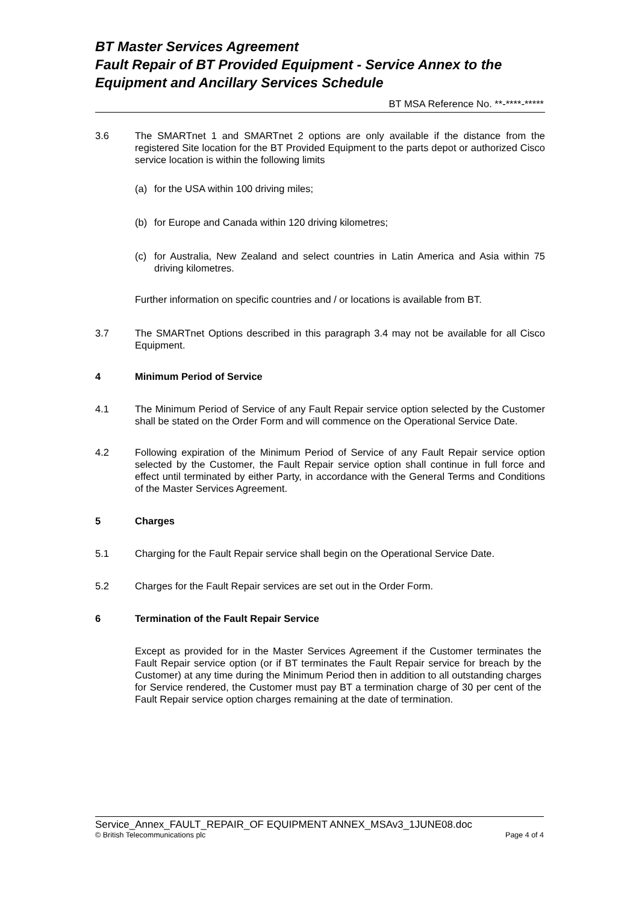BT Master Services Agreement
Fault Repair of BT Provided Equipment - Service Annex to the Equipment and Ancillary Services Schedule
BT MSA Reference No. **-****-*****
3.6 The SMARTnet 1 and SMARTnet 2 options are only available if the distance from the registered Site location for the BT Provided Equipment to the parts depot or authorized Cisco service location is within the following limits
(a) for the USA within 100 driving miles;
(b) for Europe and Canada within 120 driving kilometres;
(c) for Australia, New Zealand and select countries in Latin America and Asia within 75 driving kilometres.
Further information on specific countries and / or locations is available from BT.
3.7 The SMARTnet Options described in this paragraph 3.4 may not be available for all Cisco Equipment.
4 Minimum Period of Service
4.1 The Minimum Period of Service of any Fault Repair service option selected by the Customer shall be stated on the Order Form and will commence on the Operational Service Date.
4.2 Following expiration of the Minimum Period of Service of any Fault Repair service option selected by the Customer, the Fault Repair service option shall continue in full force and effect until terminated by either Party, in accordance with the General Terms and Conditions of the Master Services Agreement.
5 Charges
5.1 Charging for the Fault Repair service shall begin on the Operational Service Date.
5.2 Charges for the Fault Repair services are set out in the Order Form.
6 Termination of the Fault Repair Service
Except as provided for in the Master Services Agreement if the Customer terminates the Fault Repair service option (or if BT terminates the Fault Repair service for breach by the Customer) at any time during the Minimum Period then in addition to all outstanding charges for Service rendered, the Customer must pay BT a termination charge of 30 per cent of the Fault Repair service option charges remaining at the date of termination.
Service_Annex_FAULT_REPAIR_OF EQUIPMENT ANNEX_MSAv3_1JUNE08.doc
© British Telecommunications plc Page 4 of 4